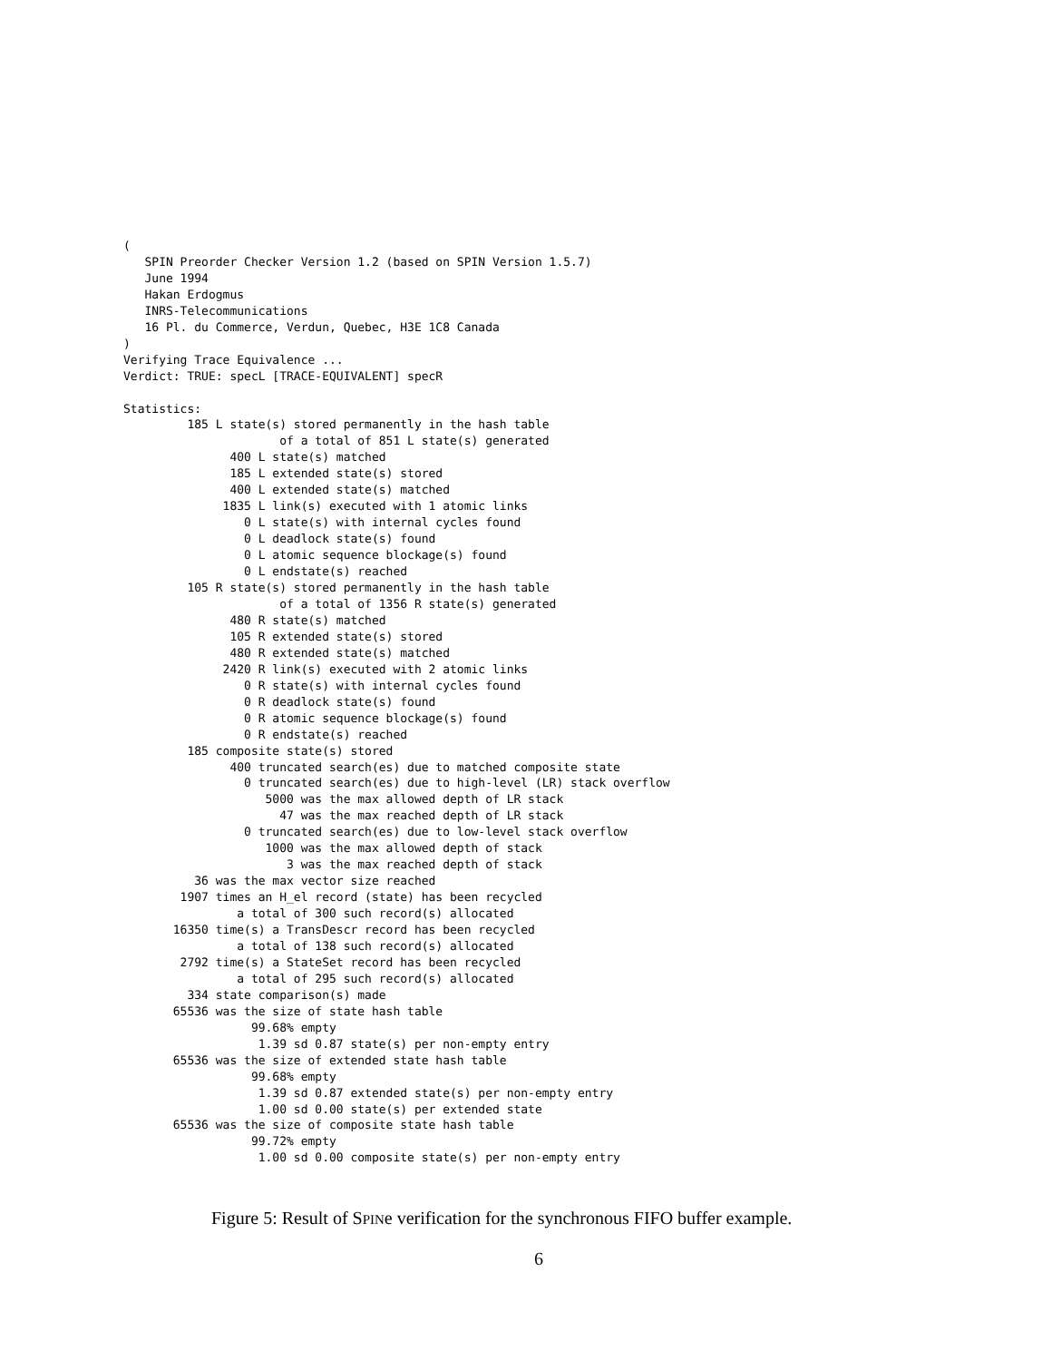(
   SPIN Preorder Checker Version 1.2 (based on SPIN Version 1.5.7)
   June 1994
   Hakan Erdogmus
   INRS-Telecommunications
   16 Pl. du Commerce, Verdun, Quebec, H3E 1C8 Canada
)
Verifying Trace Equivalence ...
Verdict: TRUE: specL [TRACE-EQUIVALENT] specR

Statistics:
         185 L state(s) stored permanently in the hash table
                      of a total of 851 L state(s) generated
               400 L state(s) matched
               185 L extended state(s) stored
               400 L extended state(s) matched
              1835 L link(s) executed with 1 atomic links
                 0 L state(s) with internal cycles found
                 0 L deadlock state(s) found
                 0 L atomic sequence blockage(s) found
                 0 L endstate(s) reached
         105 R state(s) stored permanently in the hash table
                      of a total of 1356 R state(s) generated
               480 R state(s) matched
               105 R extended state(s) stored
               480 R extended state(s) matched
              2420 R link(s) executed with 2 atomic links
                 0 R state(s) with internal cycles found
                 0 R deadlock state(s) found
                 0 R atomic sequence blockage(s) found
                 0 R endstate(s) reached
         185 composite state(s) stored
               400 truncated search(es) due to matched composite state
                 0 truncated search(es) due to high-level (LR) stack overflow
                    5000 was the max allowed depth of LR stack
                      47 was the max reached depth of LR stack
                 0 truncated search(es) due to low-level stack overflow
                    1000 was the max allowed depth of stack
                       3 was the max reached depth of stack
          36 was the max vector size reached
        1907 times an H_el record (state) has been recycled
                a total of 300 such record(s) allocated
       16350 time(s) a TransDescr record has been recycled
                a total of 138 such record(s) allocated
        2792 time(s) a StateSet record has been recycled
                a total of 295 such record(s) allocated
         334 state comparison(s) made
       65536 was the size of state hash table
                  99.68% empty
                   1.39 sd 0.87 state(s) per non-empty entry
       65536 was the size of extended state hash table
                  99.68% empty
                   1.39 sd 0.87 extended state(s) per non-empty entry
                   1.00 sd 0.00 state(s) per extended state
       65536 was the size of composite state hash table
                  99.72% empty
                   1.00 sd 0.00 composite state(s) per non-empty entry
Figure 5: Result of SPINe verification for the synchronous FIFO buffer example.
6